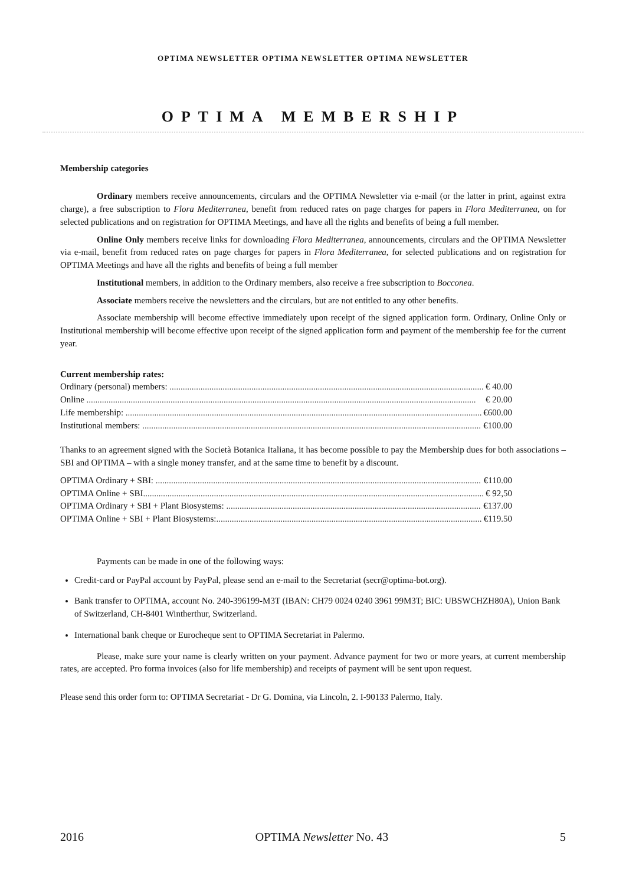OPTIMA NEWSLETTER OPTIMA NEWSLETTER OPTIMA NEWSLETTER
OPTIMA MEMBERSHIP
Membership categories
Ordinary members receive announcements, circulars and the OPTIMA Newsletter via e-mail (or the latter in print, against extra charge), a free subscription to Flora Mediterranea, benefit from reduced rates on page charges for papers in Flora Mediterranea, on for selected publications and on registration for OPTIMA Meetings, and have all the rights and benefits of being a full member.
Online Only members receive links for downloading Flora Mediterranea, announcements, circulars and the OPTIMA Newsletter via e-mail, benefit from reduced rates on page charges for papers in Flora Mediterranea, for selected publications and on registration for OPTIMA Meetings and have all the rights and benefits of being a full member
Institutional members, in addition to the Ordinary members, also receive a free subscription to Bocconea.
Associate members receive the newsletters and the circulars, but are not entitled to any other benefits.
Associate membership will become effective immediately upon receipt of the signed application form. Ordinary, Online Only or Institutional membership will become effective upon receipt of the signed application form and payment of the membership fee for the current year.
Current membership rates:
Ordinary (personal) members: € 40.00
Online € 20.00
Life membership: €600.00
Institutional members: €100.00
Thanks to an agreement signed with the Società Botanica Italiana, it has become possible to pay the Membership dues for both associations – SBI and OPTIMA – with a single money transfer, and at the same time to benefit by a discount.
OPTIMA Ordinary + SBI: €110.00
OPTIMA Online + SBI € 92,50
OPTIMA Ordinary + SBI + Plant Biosystems: €137.00
OPTIMA Online + SBI + Plant Biosystems: €119.50
Payments can be made in one of the following ways:
Credit-card or PayPal account by PayPal, please send an e-mail to the Secretariat (secr@optima-bot.org).
Bank transfer to OPTIMA, account No. 240-396199-M3T (IBAN: CH79 0024 0240 3961 99M3T; BIC: UBSWCHZH80A), Union Bank of Switzerland, CH-8401 Wintherthur, Switzerland.
International bank cheque or Eurocheque sent to OPTIMA Secretariat in Palermo.
Please, make sure your name is clearly written on your payment. Advance payment for two or more years, at current membership rates, are accepted. Pro forma invoices (also for life membership) and receipts of payment will be sent upon request.
Please send this order form to: OPTIMA Secretariat - Dr G. Domina, via Lincoln, 2. I-90133 Palermo, Italy.
2016 OPTIMA Newsletter No. 43 5